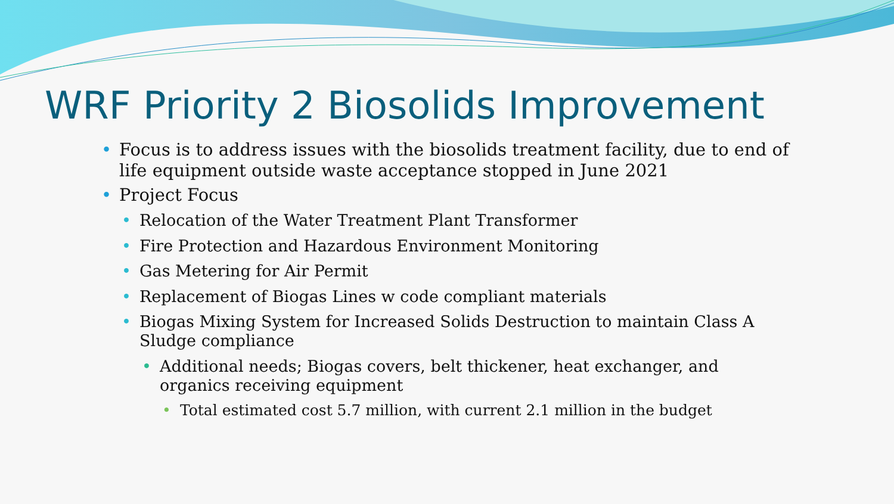WRF Priority 2 Biosolids Improvement
• Focus is to address issues with the biosolids treatment facility, due to end of life equipment outside waste acceptance stopped in June 2021
• Project Focus
• Relocation of the Water Treatment Plant Transformer
• Fire Protection and Hazardous Environment Monitoring
• Gas Metering for Air Permit
• Replacement of Biogas Lines w code compliant materials
• Biogas Mixing System for Increased Solids Destruction to maintain Class A Sludge compliance
• Additional needs; Biogas covers, belt thickener, heat exchanger, and organics receiving equipment
• Total estimated cost 5.7 million, with current 2.1 million in the budget